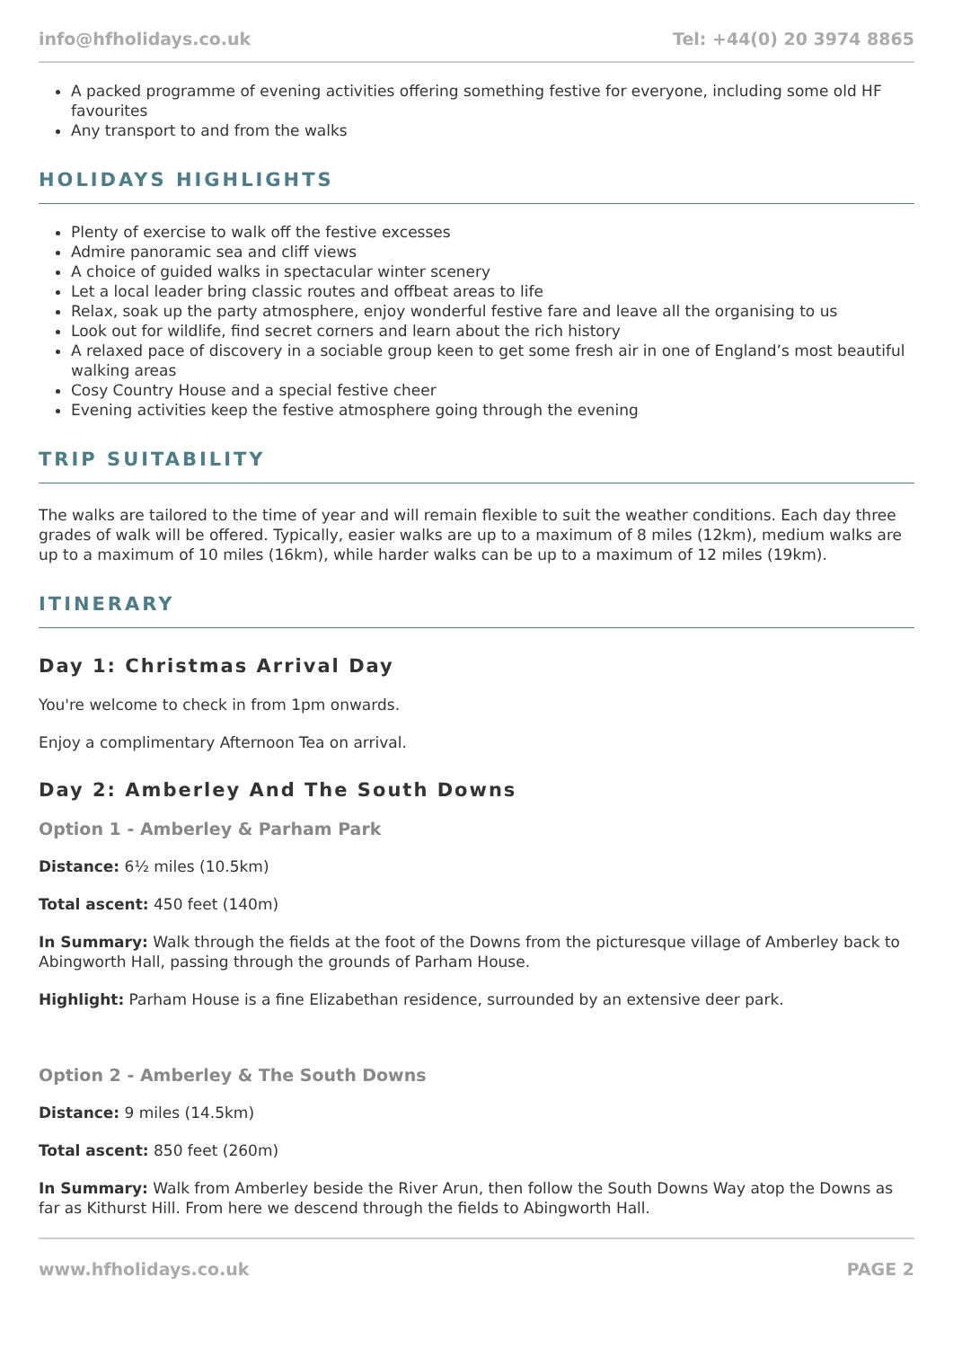info@hfholidays.co.uk Tel: +44(0) 20 3974 8865
A packed programme of evening activities offering something festive for everyone, including some old HF favourites
Any transport to and from the walks
HOLIDAYS HIGHLIGHTS
Plenty of exercise to walk off the festive excesses
Admire panoramic sea and cliff views
A choice of guided walks in spectacular winter scenery
Let a local leader bring classic routes and offbeat areas to life
Relax, soak up the party atmosphere, enjoy wonderful festive fare and leave all the organising to us
Look out for wildlife, find secret corners and learn about the rich history
A relaxed pace of discovery in a sociable group keen to get some fresh air in one of England’s most beautiful walking areas
Cosy Country House and a special festive cheer
Evening activities keep the festive atmosphere going through the evening
TRIP SUITABILITY
The walks are tailored to the time of year and will remain flexible to suit the weather conditions. Each day three grades of walk will be offered. Typically, easier walks are up to a maximum of 8 miles (12km), medium walks are up to a maximum of 10 miles (16km), while harder walks can be up to a maximum of 12 miles (19km).
ITINERARY
Day 1: Christmas Arrival Day
You're welcome to check in from 1pm onwards.
Enjoy a complimentary Afternoon Tea on arrival.
Day 2: Amberley And The South Downs
Option 1 - Amberley & Parham Park
Distance: 6½ miles (10.5km)
Total ascent: 450 feet (140m)
In Summary: Walk through the fields at the foot of the Downs from the picturesque village of Amberley back to Abingworth Hall, passing through the grounds of Parham House.
Highlight: Parham House is a fine Elizabethan residence, surrounded by an extensive deer park.
Option 2 - Amberley & The South Downs
Distance: 9 miles (14.5km)
Total ascent: 850 feet (260m)
In Summary: Walk from Amberley beside the River Arun, then follow the South Downs Way atop the Downs as far as Kithurst Hill. From here we descend through the fields to Abingworth Hall.
www.hfholidays.co.uk PAGE 2